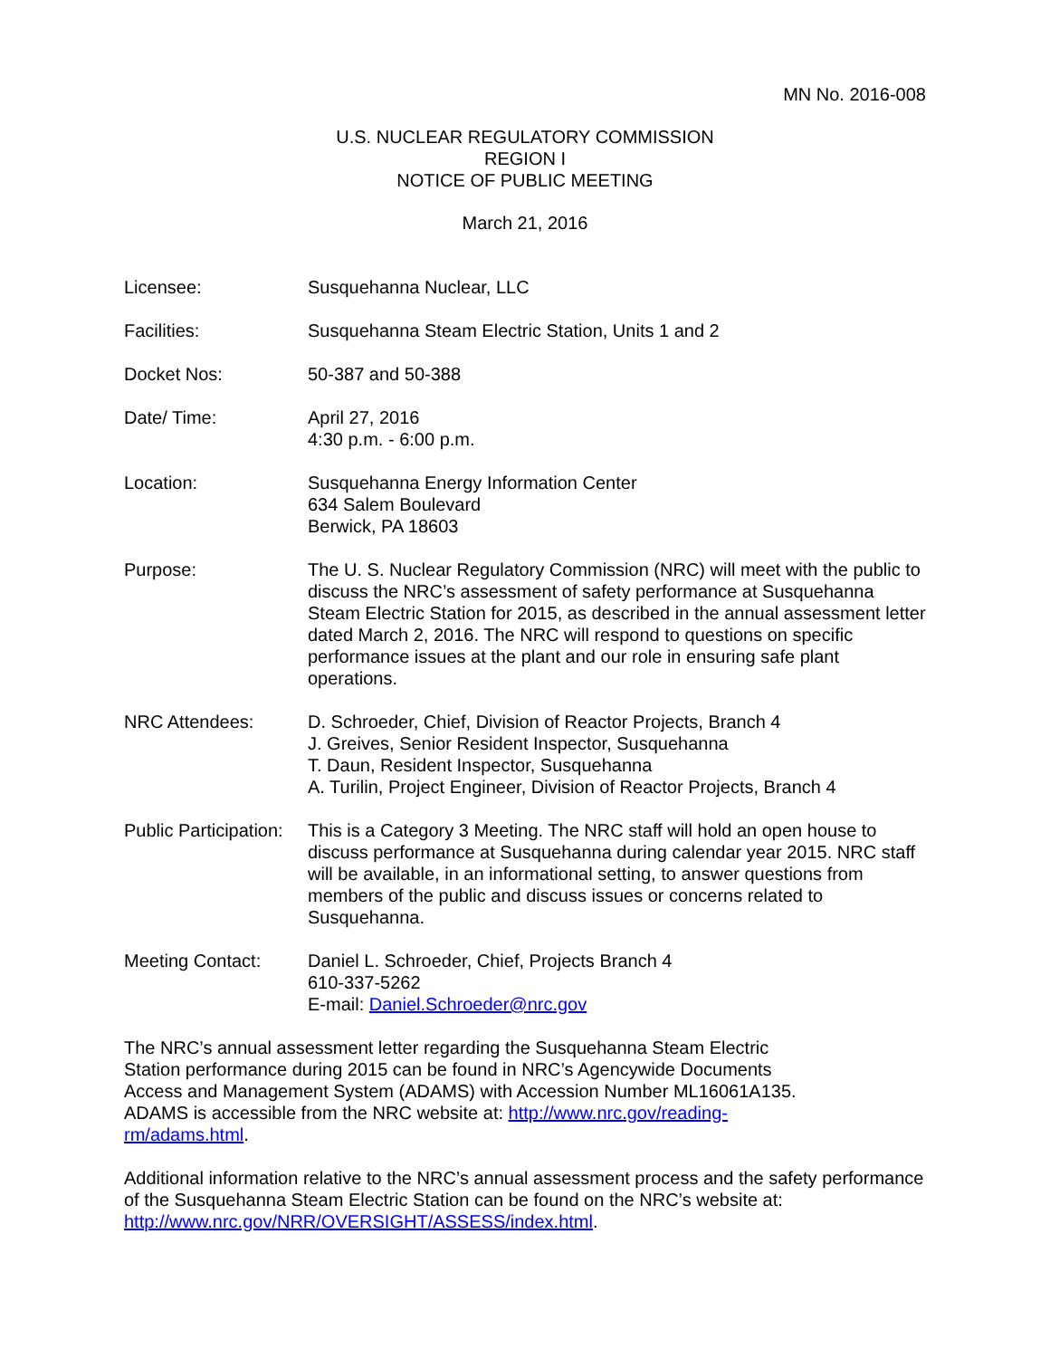MN No. 2016-008
U.S. NUCLEAR REGULATORY COMMISSION
REGION I
NOTICE OF PUBLIC MEETING
March 21, 2016
Licensee: Susquehanna Nuclear, LLC
Facilities: Susquehanna Steam Electric Station, Units 1 and 2
Docket Nos: 50-387 and 50-388
Date/ Time: April 27, 2016
4:30 p.m. - 6:00 p.m.
Location: Susquehanna Energy Information Center
634 Salem Boulevard
Berwick, PA 18603
Purpose: The U. S. Nuclear Regulatory Commission (NRC) will meet with the public to discuss the NRC’s assessment of safety performance at Susquehanna Steam Electric Station for 2015, as described in the annual assessment letter dated March 2, 2016. The NRC will respond to questions on specific performance issues at the plant and our role in ensuring safe plant operations.
NRC Attendees: D. Schroeder, Chief, Division of Reactor Projects, Branch 4
J. Greives, Senior Resident Inspector, Susquehanna
T. Daun, Resident Inspector, Susquehanna
A. Turilin, Project Engineer, Division of Reactor Projects, Branch 4
Public Participation:
This is a Category 3 Meeting. The NRC staff will hold an open house to discuss performance at Susquehanna during calendar year 2015. NRC staff will be available, in an informational setting, to answer questions from members of the public and discuss issues or concerns related to Susquehanna.
Meeting Contact: Daniel L. Schroeder, Chief, Projects Branch 4
610-337-5262
E-mail: Daniel.Schroeder@nrc.gov
The NRC’s annual assessment letter regarding the Susquehanna Steam Electric Station performance during 2015 can be found in NRC’s Agencywide Documents Access and Management System (ADAMS) with Accession Number ML16061A135. ADAMS is accessible from the NRC website at: http://www.nrc.gov/reading-rm/adams.html.
Additional information relative to the NRC’s annual assessment process and the safety performance of the Susquehanna Steam Electric Station can be found on the NRC’s website at: http://www.nrc.gov/NRR/OVERSIGHT/ASSESS/index.html.